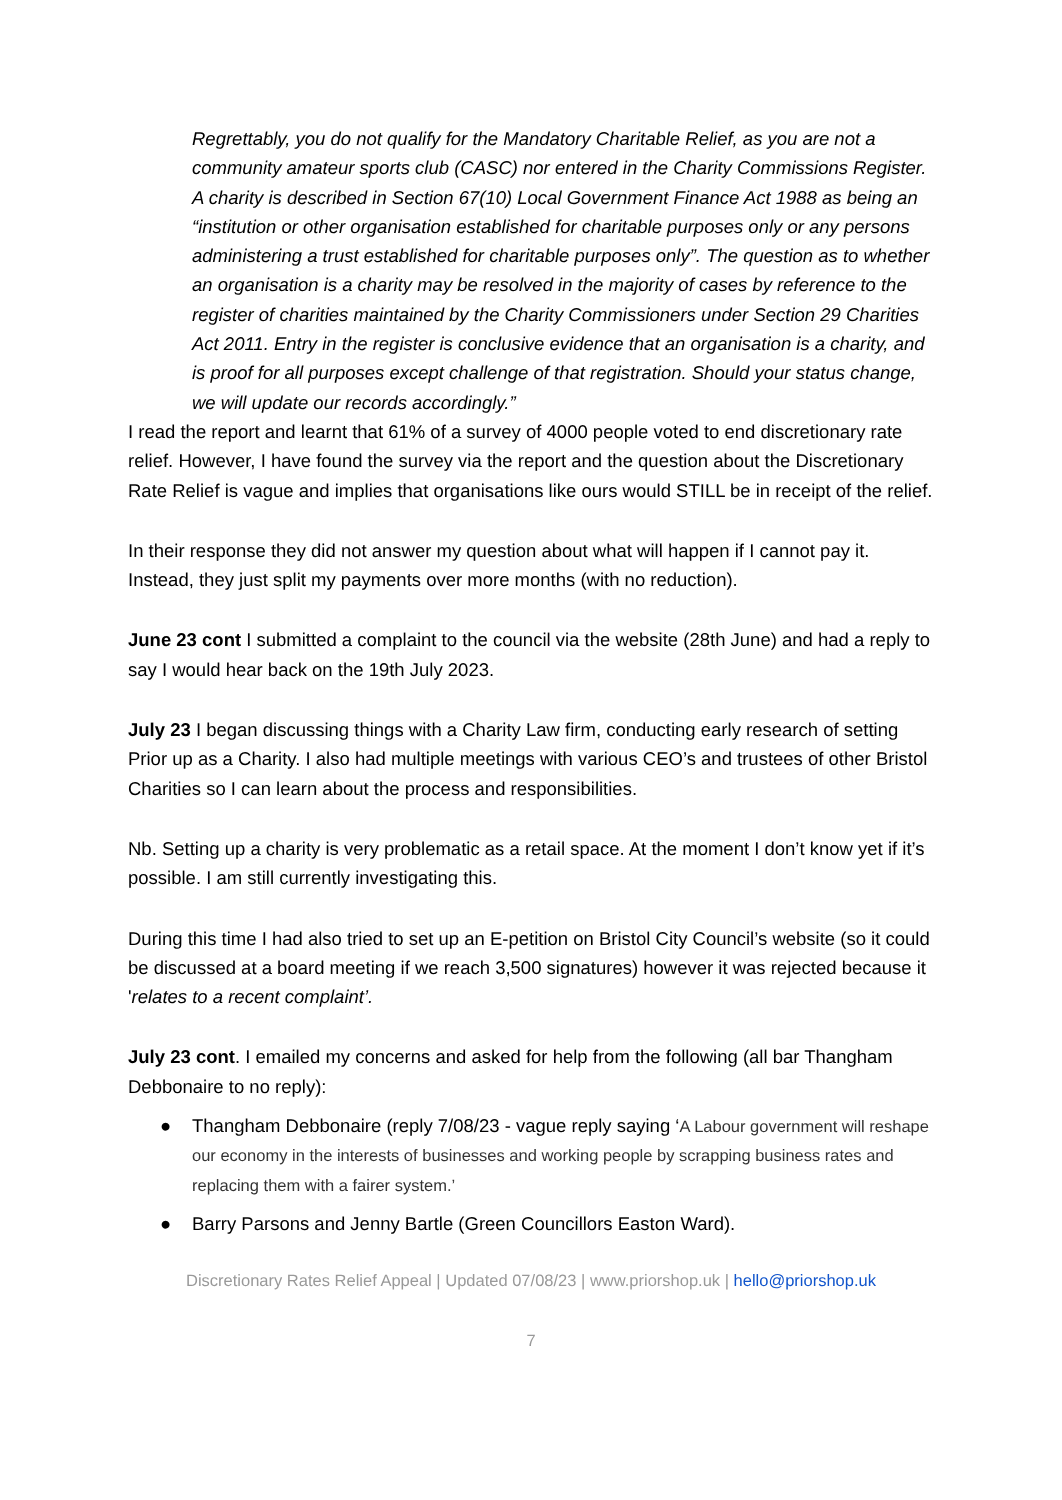Regrettably, you do not qualify for the Mandatory Charitable Relief, as you are not a community amateur sports club (CASC) nor entered in the Charity Commissions Register. A charity is described in Section 67(10) Local Government Finance Act 1988 as being an “institution or other organisation established for charitable purposes only or any persons administering a trust established for charitable purposes only”. The question as to whether an organisation is a charity may be resolved in the majority of cases by reference to the register of charities maintained by the Charity Commissioners under Section 29 Charities Act 2011. Entry in the register is conclusive evidence that an organisation is a charity, and is proof for all purposes except challenge of that registration. Should your status change, we will update our records accordingly.”
I read the report and learnt that 61% of a survey of 4000 people voted to end discretionary rate relief. However, I have found the survey via the report and the question about the Discretionary Rate Relief is vague and implies that organisations like ours would STILL be in receipt of the relief.
In their response they did not answer my question about what will happen if I cannot pay it. Instead, they just split my payments over more months (with no reduction).
June 23 cont I submitted a complaint to the council via the website (28th June) and had a reply to say I would hear back on the 19th July 2023.
July 23 I began discussing things with a Charity Law firm, conducting early research of setting Prior up as a Charity. I also had multiple meetings with various CEO’s and trustees of other Bristol Charities so I can learn about the process and responsibilities.
Nb. Setting up a charity is very problematic as a retail space. At the moment I don’t know yet if it’s possible. I am still currently investigating this.
During this time I had also tried to set up an E-petition on Bristol City Council’s website (so it could be discussed at a board meeting if we reach 3,500 signatures) however it was rejected because it 'relates to a recent complaint’.
July 23 cont. I emailed my concerns and asked for help from the following (all bar Thangham Debbonaire to no reply):
● Thangham Debbonaire (reply 7/08/23 - vague reply saying ‘A Labour government will reshape our economy in the interests of businesses and working people by scrapping business rates and replacing them with a fairer system.’
● Barry Parsons and Jenny Bartle (Green Councillors Easton Ward).
Discretionary Rates Relief Appeal | Updated 07/08/23 | www.priorshop.uk | hello@priorshop.uk
7